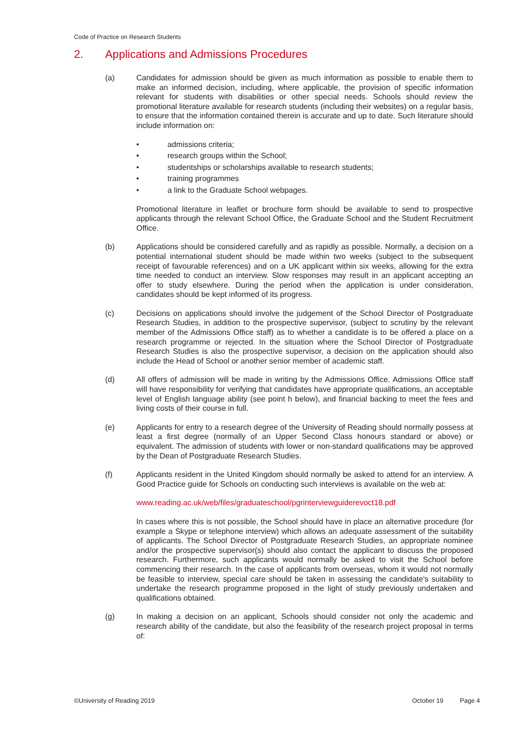Code of Practice on Research Students
2. Applications and Admissions Procedures
(a) Candidates for admission should be given as much information as possible to enable them to make an informed decision, including, where applicable, the provision of specific information relevant for students with disabilities or other special needs. Schools should review the promotional literature available for research students (including their websites) on a regular basis, to ensure that the information contained therein is accurate and up to date. Such literature should include information on:
• admissions criteria;
• research groups within the School;
• studentships or scholarships available to research students;
• training programmes
• a link to the Graduate School webpages.
Promotional literature in leaflet or brochure form should be available to send to prospective applicants through the relevant School Office, the Graduate School and the Student Recruitment Office.
(b) Applications should be considered carefully and as rapidly as possible. Normally, a decision on a potential international student should be made within two weeks (subject to the subsequent receipt of favourable references) and on a UK applicant within six weeks, allowing for the extra time needed to conduct an interview. Slow responses may result in an applicant accepting an offer to study elsewhere. During the period when the application is under consideration, candidates should be kept informed of its progress.
(c) Decisions on applications should involve the judgement of the School Director of Postgraduate Research Studies, in addition to the prospective supervisor, (subject to scrutiny by the relevant member of the Admissions Office staff) as to whether a candidate is to be offered a place on a research programme or rejected. In the situation where the School Director of Postgraduate Research Studies is also the prospective supervisor, a decision on the application should also include the Head of School or another senior member of academic staff.
(d) All offers of admission will be made in writing by the Admissions Office. Admissions Office staff will have responsibility for verifying that candidates have appropriate qualifications, an acceptable level of English language ability (see point h below), and financial backing to meet the fees and living costs of their course in full.
(e) Applicants for entry to a research degree of the University of Reading should normally possess at least a first degree (normally of an Upper Second Class honours standard or above) or equivalent. The admission of students with lower or non-standard qualifications may be approved by the Dean of Postgraduate Research Studies.
(f) Applicants resident in the United Kingdom should normally be asked to attend for an interview. A Good Practice guide for Schools on conducting such interviews is available on the web at:
www.reading.ac.uk/web/files/graduateschool/pgrinterviewguiderevoct18.pdf
In cases where this is not possible, the School should have in place an alternative procedure (for example a Skype or telephone interview) which allows an adequate assessment of the suitability of applicants. The School Director of Postgraduate Research Studies, an appropriate nominee and/or the prospective supervisor(s) should also contact the applicant to discuss the proposed research. Furthermore, such applicants would normally be asked to visit the School before commencing their research. In the case of applicants from overseas, whom it would not normally be feasible to interview, special care should be taken in assessing the candidate's suitability to undertake the research programme proposed in the light of study previously undertaken and qualifications obtained.
(g) In making a decision on an applicant, Schools should consider not only the academic and research ability of the candidate, but also the feasibility of the research project proposal in terms of:
©University of Reading 2019 October 19 Page 4